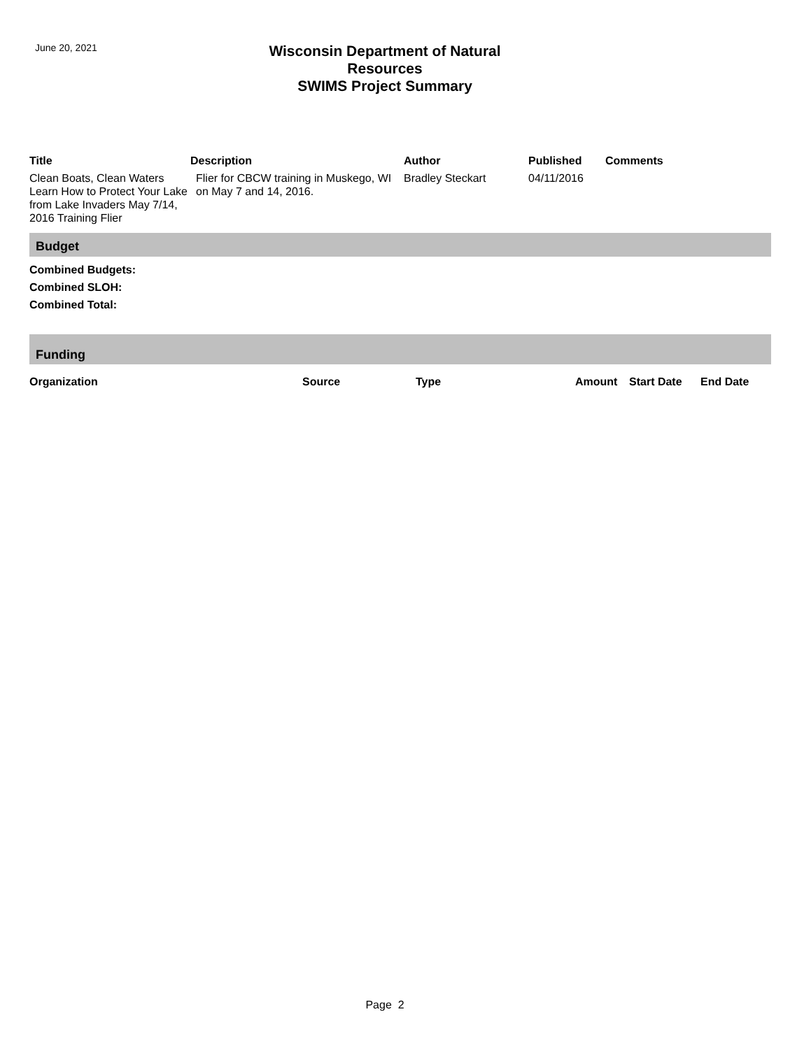June 20, 2021
Wisconsin Department of Natural Resources
SWIMS Project Summary
| Title | Description | Author | Published | Comments |
| --- | --- | --- | --- | --- |
| Clean Boats, Clean Waters Learn How to Protect Your Lake from Lake Invaders May 7/14, 2016 Training Flier | Flier for CBCW training in Muskego, WI on May 7 and 14, 2016. | Bradley Steckart | 04/11/2016 | |
Budget
Combined Budgets:
Combined SLOH:
Combined Total:
Funding
| Organization | Source | Type | Amount | Start Date | End Date |
| --- | --- | --- | --- | --- | --- |
Page 2